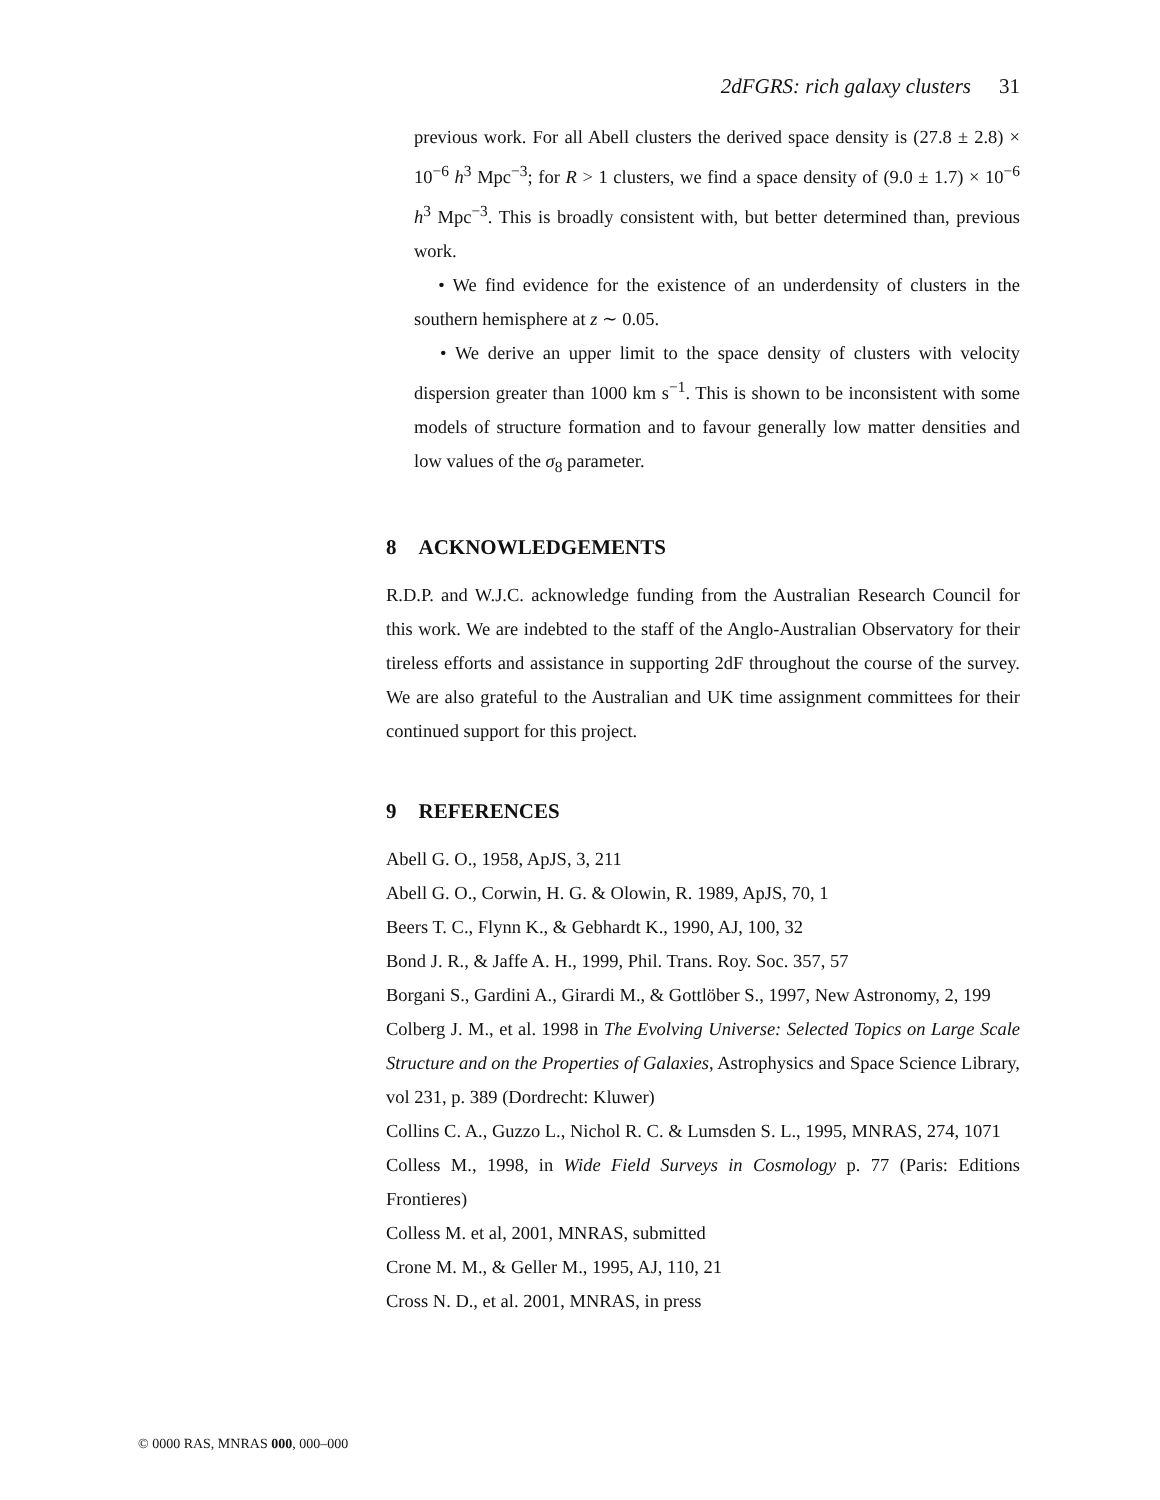2dFGRS: rich galaxy clusters 31
previous work. For all Abell clusters the derived space density is (27.8 ± 2.8) × 10<sup>−6</sup> h<sup>3</sup> Mpc<sup>−3</sup>; for R > 1 clusters, we find a space density of (9.0 ± 1.7) × 10<sup>−6</sup> h<sup>3</sup> Mpc<sup>−3</sup>. This is broadly consistent with, but better determined than, previous work.
• We find evidence for the existence of an underdensity of clusters in the southern hemisphere at z ∼ 0.05.
• We derive an upper limit to the space density of clusters with velocity dispersion greater than 1000 km s<sup>−1</sup>. This is shown to be inconsistent with some models of structure formation and to favour generally low matter densities and low values of the σ<sub>8</sub> parameter.
8 ACKNOWLEDGEMENTS
R.D.P. and W.J.C. acknowledge funding from the Australian Research Council for this work. We are indebted to the staff of the Anglo-Australian Observatory for their tireless efforts and assistance in supporting 2dF throughout the course of the survey. We are also grateful to the Australian and UK time assignment committees for their continued support for this project.
9 REFERENCES
Abell G. O., 1958, ApJS, 3, 211
Abell G. O., Corwin, H. G. & Olowin, R. 1989, ApJS, 70, 1
Beers T. C., Flynn K., & Gebhardt K., 1990, AJ, 100, 32
Bond J. R., & Jaffe A. H., 1999, Phil. Trans. Roy. Soc. 357, 57
Borgani S., Gardini A., Girardi M., & Gottlöber S., 1997, New Astronomy, 2, 199
Colberg J. M., et al. 1998 in The Evolving Universe: Selected Topics on Large Scale Structure and on the Properties of Galaxies, Astrophysics and Space Science Library, vol 231, p. 389 (Dordrecht: Kluwer)
Collins C. A., Guzzo L., Nichol R. C. & Lumsden S. L., 1995, MNRAS, 274, 1071
Colless M., 1998, in Wide Field Surveys in Cosmology p. 77 (Paris: Editions Frontieres)
Colless M. et al, 2001, MNRAS, submitted
Crone M. M., & Geller M., 1995, AJ, 110, 21
Cross N. D., et al. 2001, MNRAS, in press
© 0000 RAS, MNRAS 000, 000–000